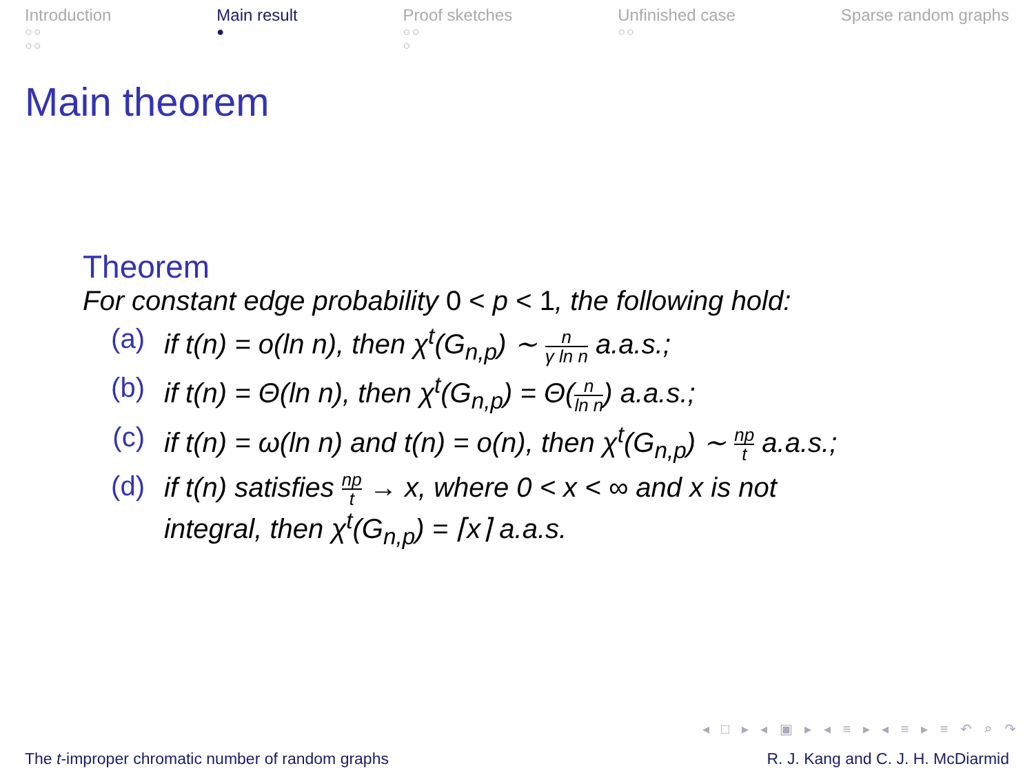Introduction
○○
○○
Main result
●
Proof sketches
○○
○
Unfinished case
○○
Sparse random graphs
Main theorem
Theorem
For constant edge probability 0 < p < 1, the following hold:
(a) if t(n) = o(ln n), then χ<sup>t</sup>(G<sub>n,p</sub>) ∼ n γ ln n a.a.s.;
(b) if t(n) = Θ(ln n), then χ<sup>t</sup>(G<sub>n,p</sub>) = Θ(n ln n) a.a.s.;
(c) if t(n) = ω(ln n) and t(n) = o(n), then χ<sup>t</sup>(G<sub>n,p</sub>) ∼ np t a.a.s.;
(d) if t(n) satisfies np t → x, where 0 < x < ∞ and x is not
integral, then χ<sup>t</sup>(G<sub>n,p</sub>) = ⌈x⌉ a.a.s.
◂ □ ▸ ◂ ▣ ▸ ◂ ≡ ▸ ◂ ≡ ▸ ≡ ↶ ⌕ ↷
The t-improper chromatic number of random graphs
R. J. Kang and C. J. H. McDiarmid